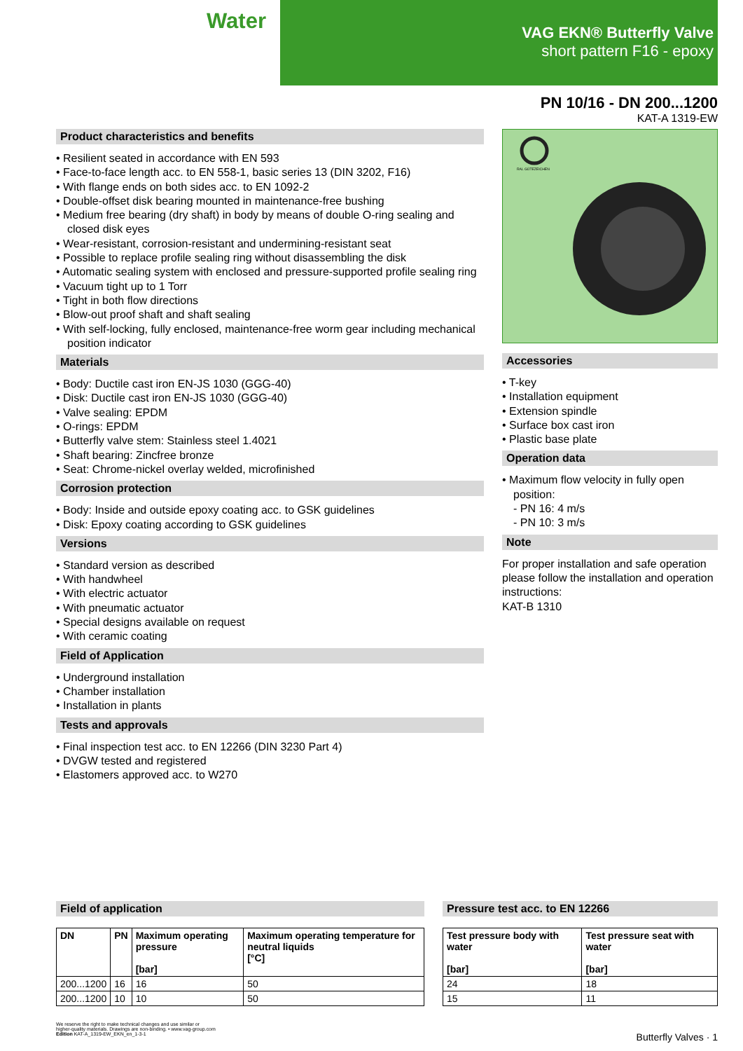Water
VAG EKN® Butterfly Valve
short pattern F16 - epoxy
PN 10/16 - DN 200...1200
KAT-A 1319-EW
Product characteristics and benefits
• Resilient seated in accordance with EN 593
• Face-to-face length acc. to EN 558-1, basic series 13 (DIN 3202, F16)
• With flange ends on both sides acc. to EN 1092-2
• Double-offset disk bearing mounted in maintenance-free bushing
• Medium free bearing (dry shaft) in body by means of double O-ring sealing and closed disk eyes
• Wear-resistant, corrosion-resistant and undermining-resistant seat
• Possible to replace profile sealing ring without disassembling the disk
• Automatic sealing system with enclosed and pressure-supported profile sealing ring
• Vacuum tight up to 1 Torr
• Tight in both flow directions
• Blow-out proof shaft and shaft sealing
• With self-locking, fully enclosed, maintenance-free worm gear including mechanical position indicator
Materials
• Body: Ductile cast iron EN-JS 1030 (GGG-40)
• Disk: Ductile cast iron EN-JS 1030 (GGG-40)
• Valve sealing: EPDM
• O-rings: EPDM
• Butterfly valve stem: Stainless steel 1.4021
• Shaft bearing: Zincfree bronze
• Seat: Chrome-nickel overlay welded, microfinished
Corrosion protection
• Body: Inside and outside epoxy coating acc. to GSK guidelines
• Disk: Epoxy coating according to GSK guidelines
Versions
• Standard version as described
• With handwheel
• With electric actuator
• With pneumatic actuator
• Special designs available on request
• With ceramic coating
Field of Application
• Underground installation
• Chamber installation
• Installation in plants
Tests and approvals
• Final inspection test acc. to EN 12266 (DIN 3230 Part 4)
• DVGW tested and registered
• Elastomers approved acc. to W270
RAL GÜTEZEICHEN
Accessories
• T-key
• Installation equipment
• Extension spindle
• Surface box cast iron
• Plastic base plate
Operation data
• Maximum flow velocity in fully open position:
- PN 16: 4 m/s
- PN 10: 3 m/s
Note
For proper installation and safe operation please follow the installation and operation instructions:
KAT-B 1310
Field of application
| DN | PN | Maximum operating pressure [bar] | Maximum operating temperature for neutral liquids [°C] |
| --- | --- | --- | --- |
| 200...1200 | 16 | 16 | 50 |
| 200...1200 | 10 | 10 | 50 |
Pressure test acc. to EN 12266
| Test pressure body with water [bar] | Test pressure seat with water [bar] |
| --- | --- |
| 24 | 18 |
| 15 | 11 |
We reserve the right to make technical changes and use similar or
higher-quality materials. Drawings are non-binding. • www.vag-group.com
Edition KAT-A_1319-EW_EKN_en_1-3-1
Butterfly Valves · 1